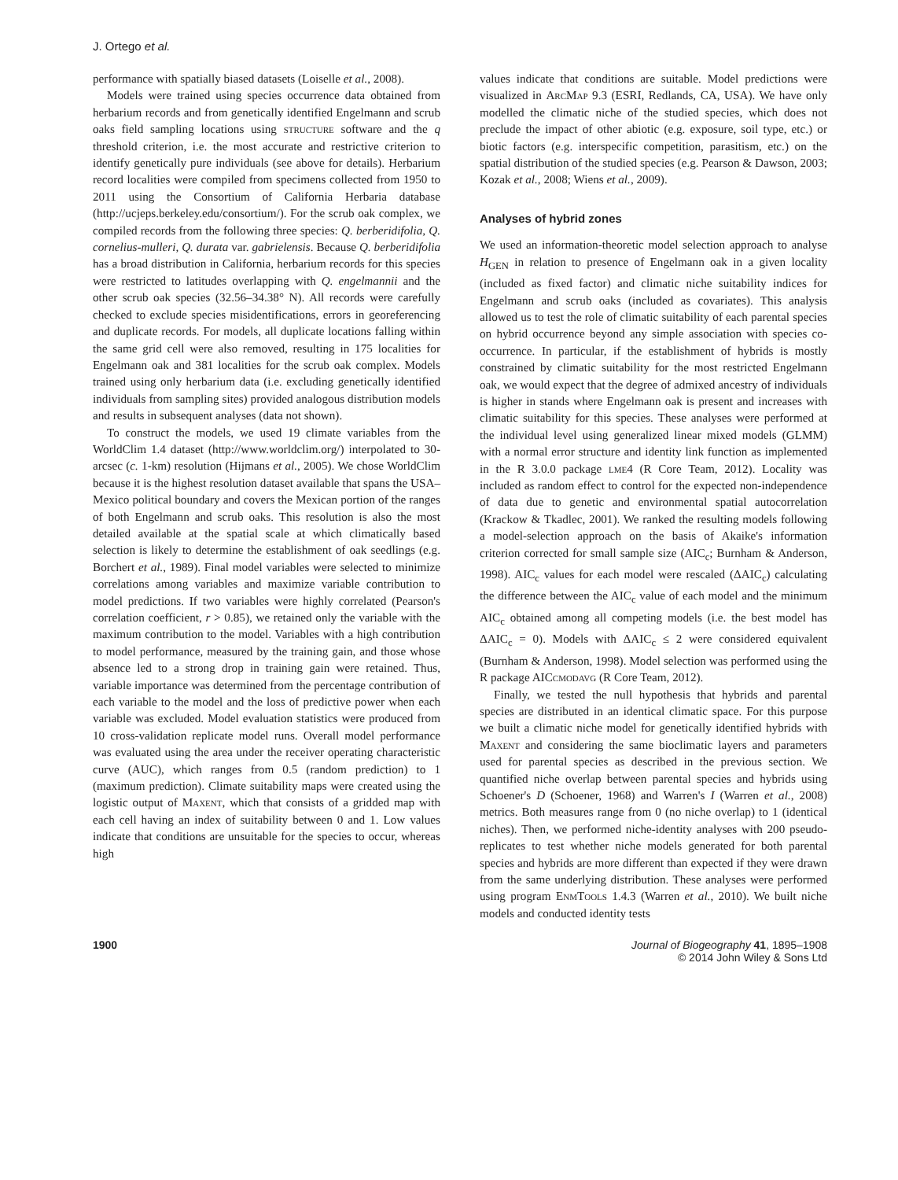J. Ortego et al.
performance with spatially biased datasets (Loiselle et al., 2008).
Models were trained using species occurrence data obtained from herbarium records and from genetically identified Engelmann and scrub oaks field sampling locations using structure software and the q threshold criterion, i.e. the most accurate and restrictive criterion to identify genetically pure individuals (see above for details). Herbarium record localities were compiled from specimens collected from 1950 to 2011 using the Consortium of California Herbaria database (http://ucjeps.berkeley.edu/consortium/). For the scrub oak complex, we compiled records from the following three species: Q. berberidifolia, Q. cornelius-mulleri, Q. durata var. gabrielensis. Because Q. berberidifolia has a broad distribution in California, herbarium records for this species were restricted to latitudes overlapping with Q. engelmannii and the other scrub oak species (32.56–34.38° N). All records were carefully checked to exclude species misidentifications, errors in georeferencing and duplicate records. For models, all duplicate locations falling within the same grid cell were also removed, resulting in 175 localities for Engelmann oak and 381 localities for the scrub oak complex. Models trained using only herbarium data (i.e. excluding genetically identified individuals from sampling sites) provided analogous distribution models and results in subsequent analyses (data not shown).
To construct the models, we used 19 climate variables from the WorldClim 1.4 dataset (http://www.worldclim.org/) interpolated to 30-arcsec (c. 1-km) resolution (Hijmans et al., 2005). We chose WorldClim because it is the highest resolution dataset available that spans the USA–Mexico political boundary and covers the Mexican portion of the ranges of both Engelmann and scrub oaks. This resolution is also the most detailed available at the spatial scale at which climatically based selection is likely to determine the establishment of oak seedlings (e.g. Borchert et al., 1989). Final model variables were selected to minimize correlations among variables and maximize variable contribution to model predictions. If two variables were highly correlated (Pearson's correlation coefficient, r > 0.85), we retained only the variable with the maximum contribution to the model. Variables with a high contribution to model performance, measured by the training gain, and those whose absence led to a strong drop in training gain were retained. Thus, variable importance was determined from the percentage contribution of each variable to the model and the loss of predictive power when each variable was excluded. Model evaluation statistics were produced from 10 cross-validation replicate model runs. Overall model performance was evaluated using the area under the receiver operating characteristic curve (AUC), which ranges from 0.5 (random prediction) to 1 (maximum prediction). Climate suitability maps were created using the logistic output of Maxent, which that consists of a gridded map with each cell having an index of suitability between 0 and 1. Low values indicate that conditions are unsuitable for the species to occur, whereas high
values indicate that conditions are suitable. Model predictions were visualized in ArcMap 9.3 (ESRI, Redlands, CA, USA). We have only modelled the climatic niche of the studied species, which does not preclude the impact of other abiotic (e.g. exposure, soil type, etc.) or biotic factors (e.g. interspecific competition, parasitism, etc.) on the spatial distribution of the studied species (e.g. Pearson & Dawson, 2003; Kozak et al., 2008; Wiens et al., 2009).
Analyses of hybrid zones
We used an information-theoretic model selection approach to analyse H<sub>GEN</sub> in relation to presence of Engelmann oak in a given locality (included as fixed factor) and climatic niche suitability indices for Engelmann and scrub oaks (included as covariates). This analysis allowed us to test the role of climatic suitability of each parental species on hybrid occurrence beyond any simple association with species co-occurrence. In particular, if the establishment of hybrids is mostly constrained by climatic suitability for the most restricted Engelmann oak, we would expect that the degree of admixed ancestry of individuals is higher in stands where Engelmann oak is present and increases with climatic suitability for this species. These analyses were performed at the individual level using generalized linear mixed models (GLMM) with a normal error structure and identity link function as implemented in the R 3.0.0 package lme4 (R Core Team, 2012). Locality was included as random effect to control for the expected non-independence of data due to genetic and environmental spatial autocorrelation (Krackow & Tkadlec, 2001). We ranked the resulting models following a model-selection approach on the basis of Akaike's information criterion corrected for small sample size (AIC<sub>c</sub>; Burnham & Anderson, 1998). AIC<sub>c</sub> values for each model were rescaled (ΔAIC<sub>c</sub>) calculating the difference between the AIC<sub>c</sub> value of each model and the minimum AIC<sub>c</sub> obtained among all competing models (i.e. the best model has ΔAIC<sub>c</sub> = 0). Models with ΔAIC<sub>c</sub> ≤ 2 were considered equivalent (Burnham & Anderson, 1998). Model selection was performed using the R package AICcmodavg (R Core Team, 2012).
Finally, we tested the null hypothesis that hybrids and parental species are distributed in an identical climatic space. For this purpose we built a climatic niche model for genetically identified hybrids with Maxent and considering the same bioclimatic layers and parameters used for parental species as described in the previous section. We quantified niche overlap between parental species and hybrids using Schoener's D (Schoener, 1968) and Warren's I (Warren et al., 2008) metrics. Both measures range from 0 (no niche overlap) to 1 (identical niches). Then, we performed niche-identity analyses with 200 pseudo-replicates to test whether niche models generated for both parental species and hybrids are more different than expected if they were drawn from the same underlying distribution. These analyses were performed using program EnmTools 1.4.3 (Warren et al., 2010). We built niche models and conducted identity tests
1900 Journal of Biogeography 41, 1895–1908
© 2014 John Wiley & Sons Ltd